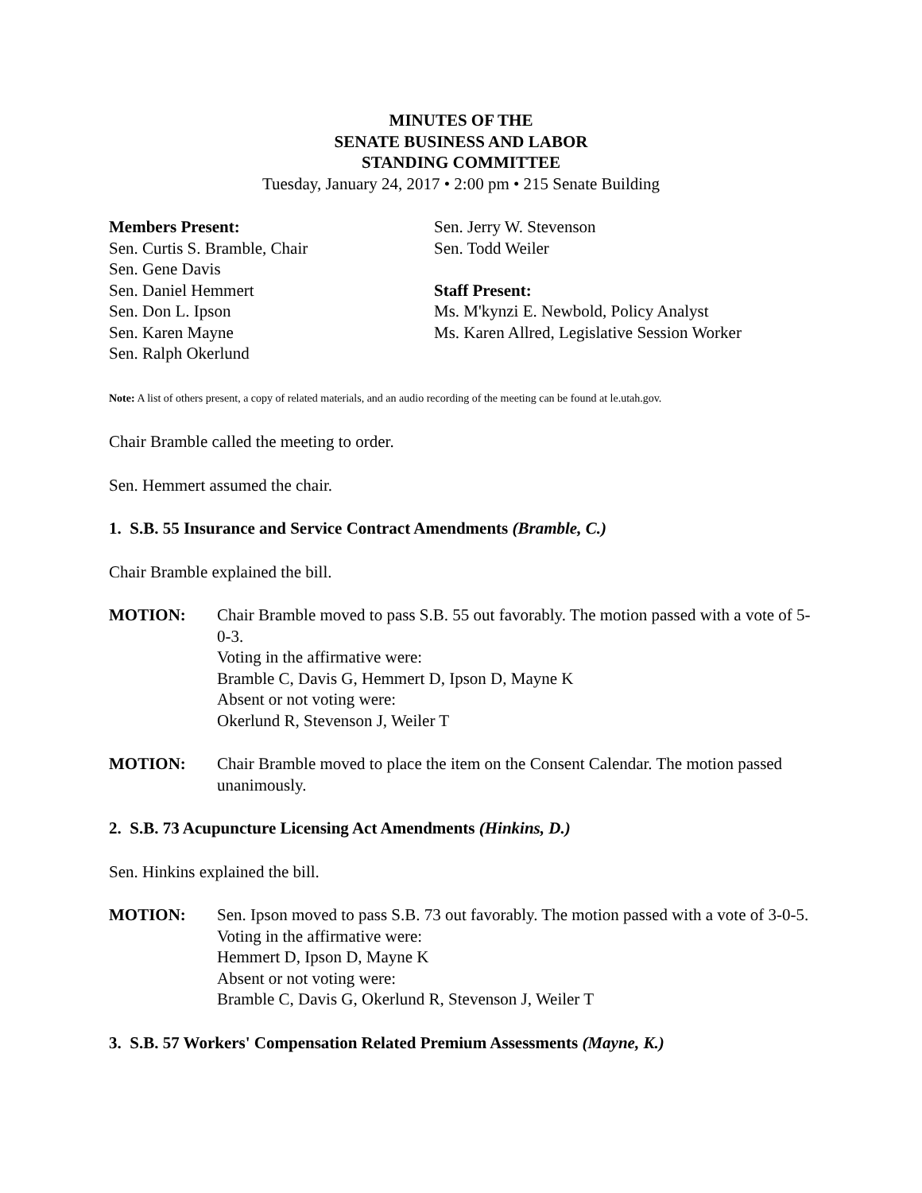MINUTES OF THE
SENATE BUSINESS AND LABOR
STANDING COMMITTEE
Tuesday, January 24, 2017 • 2:00 pm • 215 Senate Building
Members Present:
Sen. Curtis S. Bramble, Chair
Sen. Gene Davis
Sen. Daniel Hemmert
Sen. Don L. Ipson
Sen. Karen Mayne
Sen. Ralph Okerlund
Sen. Jerry W. Stevenson
Sen. Todd Weiler
Staff Present:
Ms. M'kynzi E. Newbold, Policy Analyst
Ms. Karen Allred, Legislative Session Worker
Note: A list of others present, a copy of related materials, and an audio recording of the meeting can be found at le.utah.gov.
Chair Bramble called the meeting to order.
Sen. Hemmert assumed the chair.
1. S.B. 55 Insurance and Service Contract Amendments (Bramble, C.)
Chair Bramble explained the bill.
MOTION: Chair Bramble moved to pass S.B. 55 out favorably. The motion passed with a vote of 5-0-3.
Voting in the affirmative were:
Bramble C, Davis G, Hemmert D, Ipson D, Mayne K
Absent or not voting were:
Okerlund R, Stevenson J, Weiler T
MOTION: Chair Bramble moved to place the item on the Consent Calendar. The motion passed unanimously.
2. S.B. 73 Acupuncture Licensing Act Amendments (Hinkins, D.)
Sen. Hinkins explained the bill.
MOTION: Sen. Ipson moved to pass S.B. 73 out favorably. The motion passed with a vote of 3-0-5.
Voting in the affirmative were:
Hemmert D, Ipson D, Mayne K
Absent or not voting were:
Bramble C, Davis G, Okerlund R, Stevenson J, Weiler T
3. S.B. 57 Workers' Compensation Related Premium Assessments (Mayne, K.)